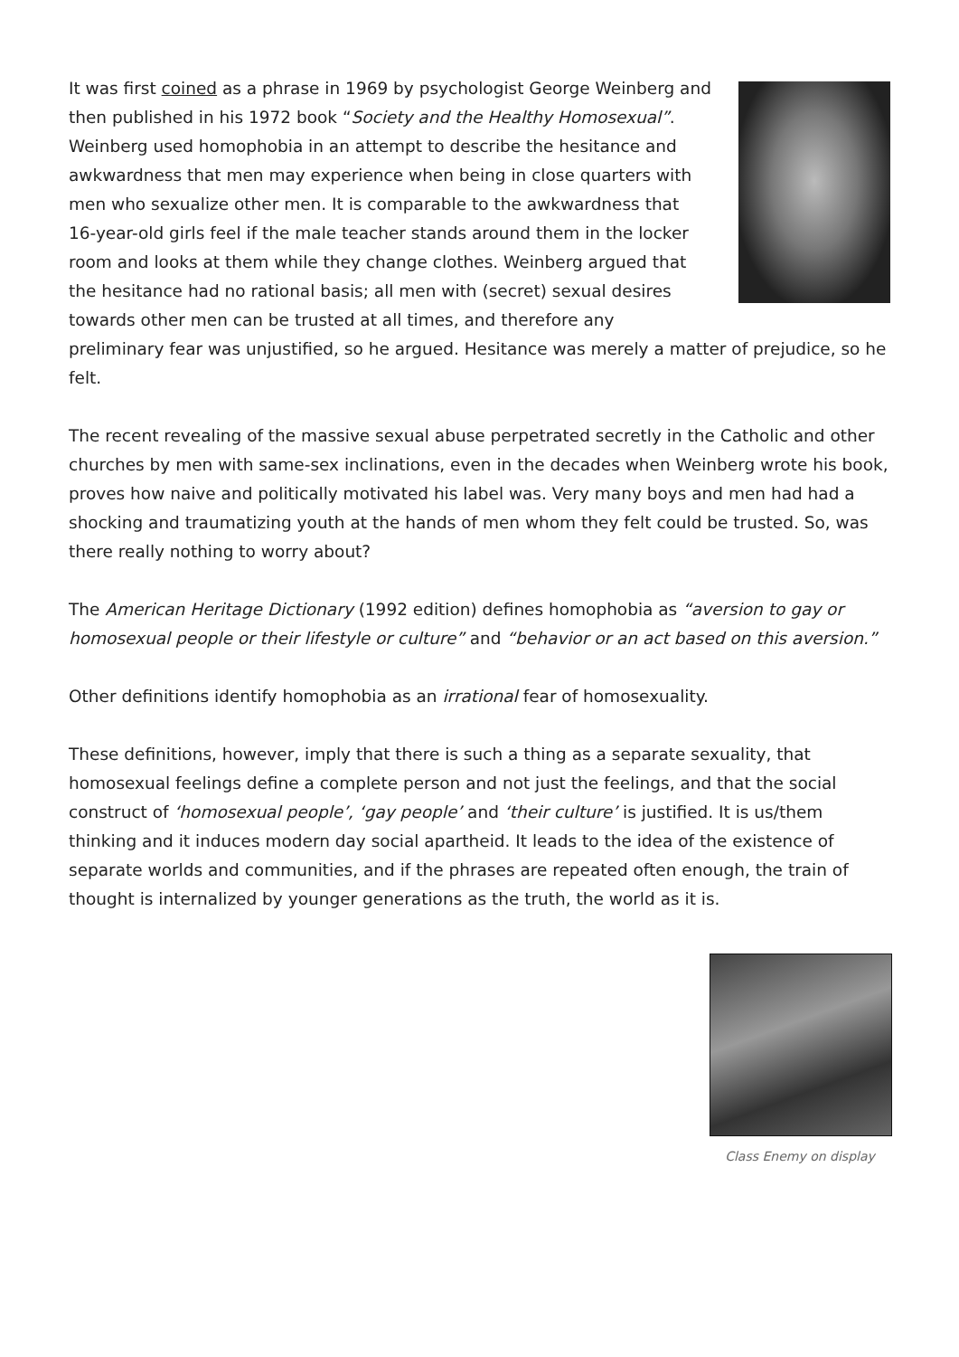It was first coined as a phrase in 1969 by psychologist George Weinberg and then published in his 1972 book “Society and the Healthy Homosexual”. Weinberg used homophobia in an attempt to describe the hesitance and awkwardness that men may experience when being in close quarters with men who sexualize other men. It is comparable to the awkwardness that 16-year-old girls feel if the male teacher stands around them in the locker room and looks at them while they change clothes. Weinberg argued that the hesitance had no rational basis; all men with (secret) sexual desires towards other men can be trusted at all times, and therefore any preliminary fear was unjustified, so he argued. Hesitance was merely a matter of prejudice, so he felt.
The recent revealing of the massive sexual abuse perpetrated secretly in the Catholic and other churches by men with same-sex inclinations, even in the decades when Weinberg wrote his book, proves how naive and politically motivated his label was. Very many boys and men had had a shocking and traumatizing youth at the hands of men whom they felt could be trusted. So, was there really nothing to worry about?
The American Heritage Dictionary (1992 edition) defines homophobia as “aversion to gay or homosexual people or their lifestyle or culture” and “behavior or an act based on this aversion.”
Other definitions identify homophobia as an irrational fear of homosexuality.
These definitions, however, imply that there is such a thing as a separate sexuality, that homosexual feelings define a complete person and not just the feelings, and that the social construct of ‘homosexual people’, ‘gay people’ and ‘their culture’ is justified. It is us/them thinking and it induces modern day social apartheid. It leads to the idea of the existence of separate worlds and communities, and if the phrases are repeated often enough, the train of thought is internalized by younger generations as the truth, the world as it is.
Class Enemy on display